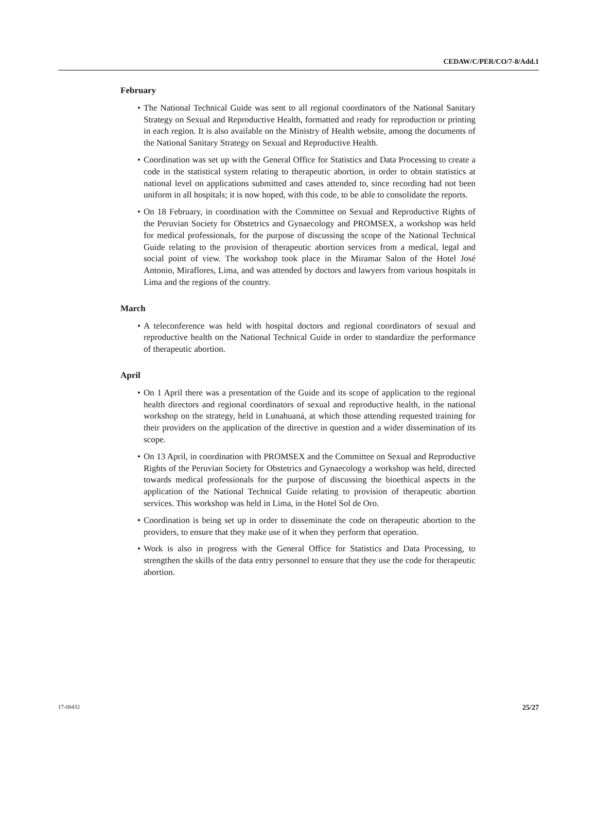CEDAW/C/PER/CO/7-8/Add.1
February
• The National Technical Guide was sent to all regional coordinators of the National Sanitary Strategy on Sexual and Reproductive Health, formatted and ready for reproduction or printing in each region. It is also available on the Ministry of Health website, among the documents of the National Sanitary Strategy on Sexual and Reproductive Health.
• Coordination was set up with the General Office for Statistics and Data Processing to create a code in the statistical system relating to therapeutic abortion, in order to obtain statistics at national level on applications submitted and cases attended to, since recording had not been uniform in all hospitals; it is now hoped, with this code, to be able to consolidate the reports.
• On 18 February, in coordination with the Committee on Sexual and Reproductive Rights of the Peruvian Society for Obstetrics and Gynaecology and PROMSEX, a workshop was held for medical professionals, for the purpose of discussing the scope of the National Technical Guide relating to the provision of therapeutic abortion services from a medical, legal and social point of view. The workshop took place in the Miramar Salon of the Hotel José Antonio, Miraflores, Lima, and was attended by doctors and lawyers from various hospitals in Lima and the regions of the country.
March
• A teleconference was held with hospital doctors and regional coordinators of sexual and reproductive health on the National Technical Guide in order to standardize the performance of therapeutic abortion.
April
• On 1 April there was a presentation of the Guide and its scope of application to the regional health directors and regional coordinators of sexual and reproductive health, in the national workshop on the strategy, held in Lunahuaná, at which those attending requested training for their providers on the application of the directive in question and a wider dissemination of its scope.
• On 13 April, in coordination with PROMSEX and the Committee on Sexual and Reproductive Rights of the Peruvian Society for Obstetrics and Gynaecology a workshop was held, directed towards medical professionals for the purpose of discussing the bioethical aspects in the application of the National Technical Guide relating to provision of therapeutic abortion services. This workshop was held in Lima, in the Hotel Sol de Oro.
• Coordination is being set up in order to disseminate the code on therapeutic abortion to the providers, to ensure that they make use of it when they perform that operation.
• Work is also in progress with the General Office for Statistics and Data Processing, to strengthen the skills of the data entry personnel to ensure that they use the code for therapeutic abortion.
17-00432 25/27